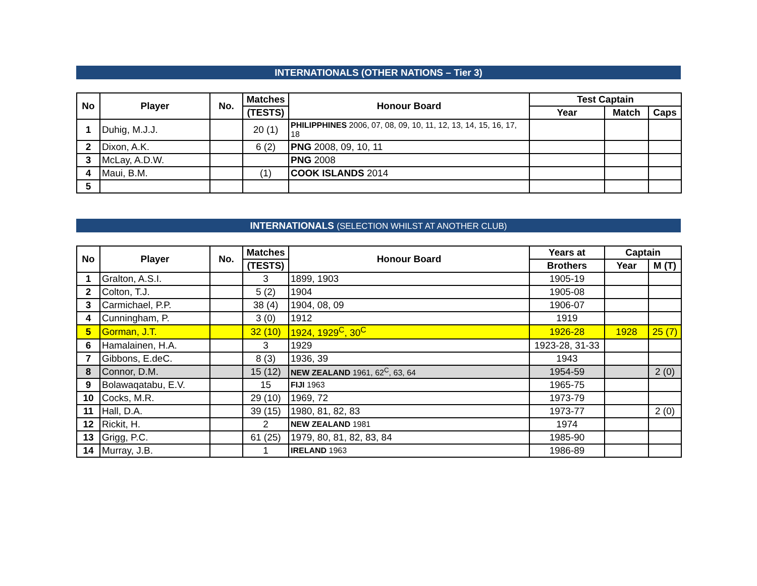INTERNATIONALS (OTHER NATIONS – Tier 3)
| No | Player | No. | Matches | Honour Board | Test Captain | | |
| --- | --- | --- | --- | --- | --- | --- | --- |
| | | | (TESTS) | | Year | Match | Caps |
| 1 | Duhig, M.J.J. | | 20 (1) | PHILIPPHINES 2006, 07, 08, 09, 10, 11, 12, 13, 14, 15, 16, 17, 18 | | | |
| 2 | Dixon, A.K. | | 6 (2) | PNG 2008, 09, 10, 11 | | | |
| 3 | McLay, A.D.W. | | | PNG 2008 | | | |
| 4 | Maui, B.M. | | (1) | COOK ISLANDS 2014 | | | |
| 5 | | | | | | | |
INTERNATIONALS (SELECTION WHILST AT ANOTHER CLUB)
| No | Player | No. | Matches | Honour Board | Years at | Captain | |
| --- | --- | --- | --- | --- | --- | --- | --- |
| | | | (TESTS) | | Brothers | Year | M (T) |
| 1 | Gralton, A.S.I. | | 3 | 1899, 1903 | 1905-19 | | |
| 2 | Colton, T.J. | | 5 (2) | 1904 | 1905-08 | | |
| 3 | Carmichael, P.P. | | 38 (4) | 1904, 08, 09 | 1906-07 | | |
| 4 | Cunningham, P. | | 3 (0) | 1912 | 1919 | | |
| 5 | Gorman, J.T. | | 32 (10) | 1924, 1929<sup>C</sup>, 30<sup>C</sup> | 1926-28 | 1928 | 25 (7) |
| 6 | Hamalainen, H.A. | | 3 | 1929 | 1923-28, 31-33 | | |
| 7 | Gibbons, E.deC. | | 8 (3) | 1936, 39 | 1943 | | |
| 8 | Connor, D.M. | | 15 (12) | NEW ZEALAND 1961, 62<sup>C</sup>, 63, 64 | 1954-59 | | 2 (0) |
| 9 | Bolawaqatabu, E.V. | | 15 | FIJI 1963 | 1965-75 | | |
| 10 | Cocks, M.R. | | 29 (10) | 1969, 72 | 1973-79 | | |
| 11 | Hall, D.A. | | 39 (15) | 1980, 81, 82, 83 | 1973-77 | | 2 (0) |
| 12 | Rickit, H. | | 2 | NEW ZEALAND 1981 | 1974 | | |
| 13 | Grigg, P.C. | | 61 (25) | 1979, 80, 81, 82, 83, 84 | 1985-90 | | |
| 14 | Murray, J.B. | | 1 | IRELAND 1963 | 1986-89 | | |